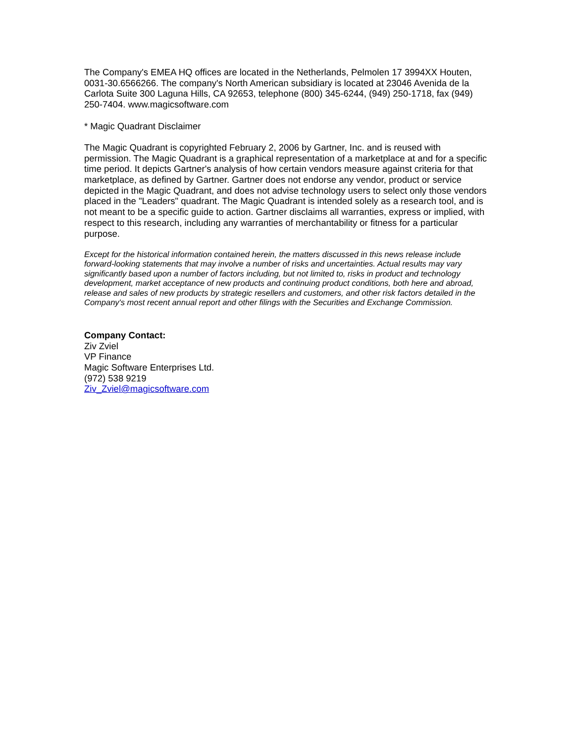The Company's EMEA HQ offices are located in the Netherlands, Pelmolen 17 3994XX Houten, 0031-30.6566266. The company's North American subsidiary is located at 23046 Avenida de la Carlota Suite 300 Laguna Hills, CA 92653, telephone (800) 345-6244, (949) 250-1718, fax (949) 250-7404. www.magicsoftware.com
* Magic Quadrant Disclaimer
The Magic Quadrant is copyrighted February 2, 2006 by Gartner, Inc. and is reused with permission. The Magic Quadrant is a graphical representation of a marketplace at and for a specific time period. It depicts Gartner's analysis of how certain vendors measure against criteria for that marketplace, as defined by Gartner. Gartner does not endorse any vendor, product or service depicted in the Magic Quadrant, and does not advise technology users to select only those vendors placed in the "Leaders" quadrant. The Magic Quadrant is intended solely as a research tool, and is not meant to be a specific guide to action. Gartner disclaims all warranties, express or implied, with respect to this research, including any warranties of merchantability or fitness for a particular purpose.
Except for the historical information contained herein, the matters discussed in this news release include forward-looking statements that may involve a number of risks and uncertainties. Actual results may vary significantly based upon a number of factors including, but not limited to, risks in product and technology development, market acceptance of new products and continuing product conditions, both here and abroad, release and sales of new products by strategic resellers and customers, and other risk factors detailed in the Company's most recent annual report and other filings with the Securities and Exchange Commission.
Company Contact:
Ziv Zviel
VP Finance
Magic Software Enterprises Ltd.
(972) 538 9219
Ziv_Zviel@magicsoftware.com